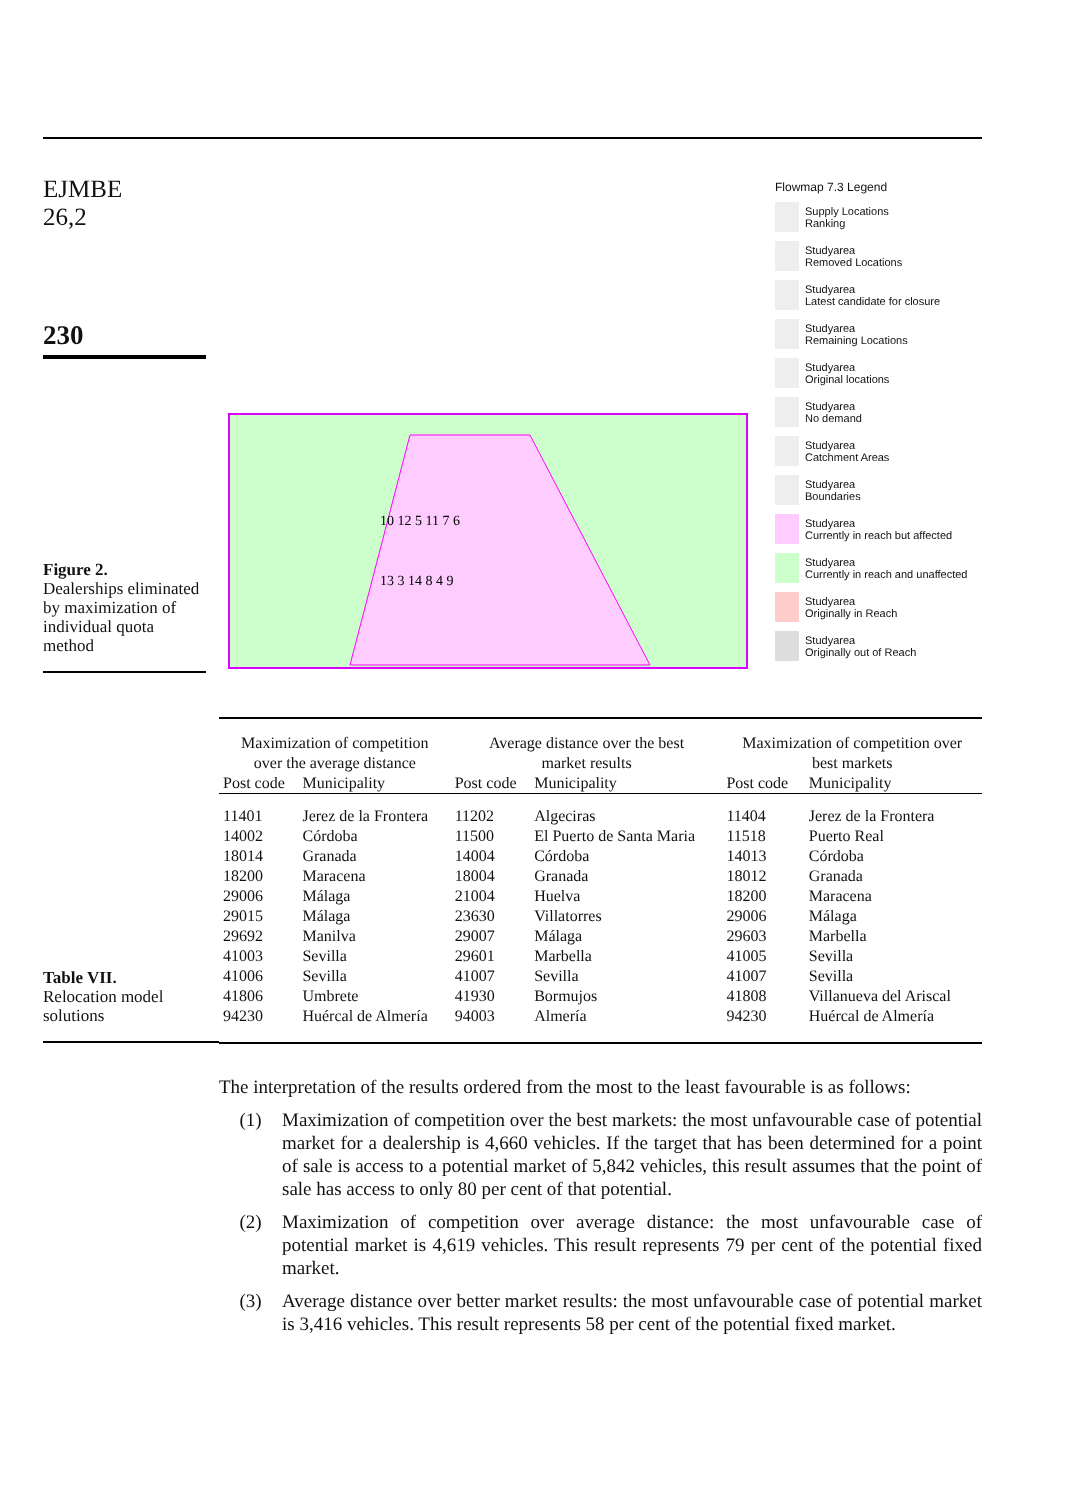EJMBE
26,2
230
Figure 2.
Dealerships eliminated by maximization of individual quota method
Flowmap 7.3 Legend
Supply Locations
Ranking
Studyarea
Removed Locations
Studyarea
Latest candidate for closure
Studyarea
Remaining Locations
Studyarea
Original locations
Studyarea
No demand
Studyarea
Catchment Areas
Studyarea
Boundaries
Studyarea
Currently in reach but affected
Studyarea
Currently in reach and unaffected
Studyarea
Originally in Reach
Studyarea
Originally out of Reach
10 12 5 11 7 6
13 3 14 8 4 9
Table VII.
Relocation model solutions
| Maximization of competition over the average distance | | Average distance over the best market results | | Maximization of competition over best markets | |
| --- | --- | --- | --- | --- | --- |
| Post code | Municipality | Post code | Municipality | Post code | Municipality |
| 11401 | Jerez de la Frontera | 11202 | Algeciras | 11404 | Jerez de la Frontera |
| 14002 | Córdoba | 11500 | El Puerto de Santa Maria | 11518 | Puerto Real |
| 18014 | Granada | 14004 | Córdoba | 14013 | Córdoba |
| 18200 | Maracena | 18004 | Granada | 18012 | Granada |
| 29006 | Málaga | 21004 | Huelva | 18200 | Maracena |
| 29015 | Málaga | 23630 | Villatorres | 29006 | Málaga |
| 29692 | Manilva | 29007 | Málaga | 29603 | Marbella |
| 41003 | Sevilla | 29601 | Marbella | 41005 | Sevilla |
| 41006 | Sevilla | 41007 | Sevilla | 41007 | Sevilla |
| 41806 | Umbrete | 41930 | Bormujos | 41808 | Villanueva del Ariscal |
| 94230 | Huércal de Almería | 94003 | Almería | 94230 | Huércal de Almería |
The interpretation of the results ordered from the most to the least favourable is as follows:
(1) Maximization of competition over the best markets: the most unfavourable case of potential market for a dealership is 4,660 vehicles. If the target that has been determined for a point of sale is access to a potential market of 5,842 vehicles, this result assumes that the point of sale has access to only 80 per cent of that potential.
(2) Maximization of competition over average distance: the most unfavourable case of potential market is 4,619 vehicles. This result represents 79 per cent of the potential fixed market.
(3) Average distance over better market results: the most unfavourable case of potential market is 3,416 vehicles. This result represents 58 per cent of the potential fixed market.